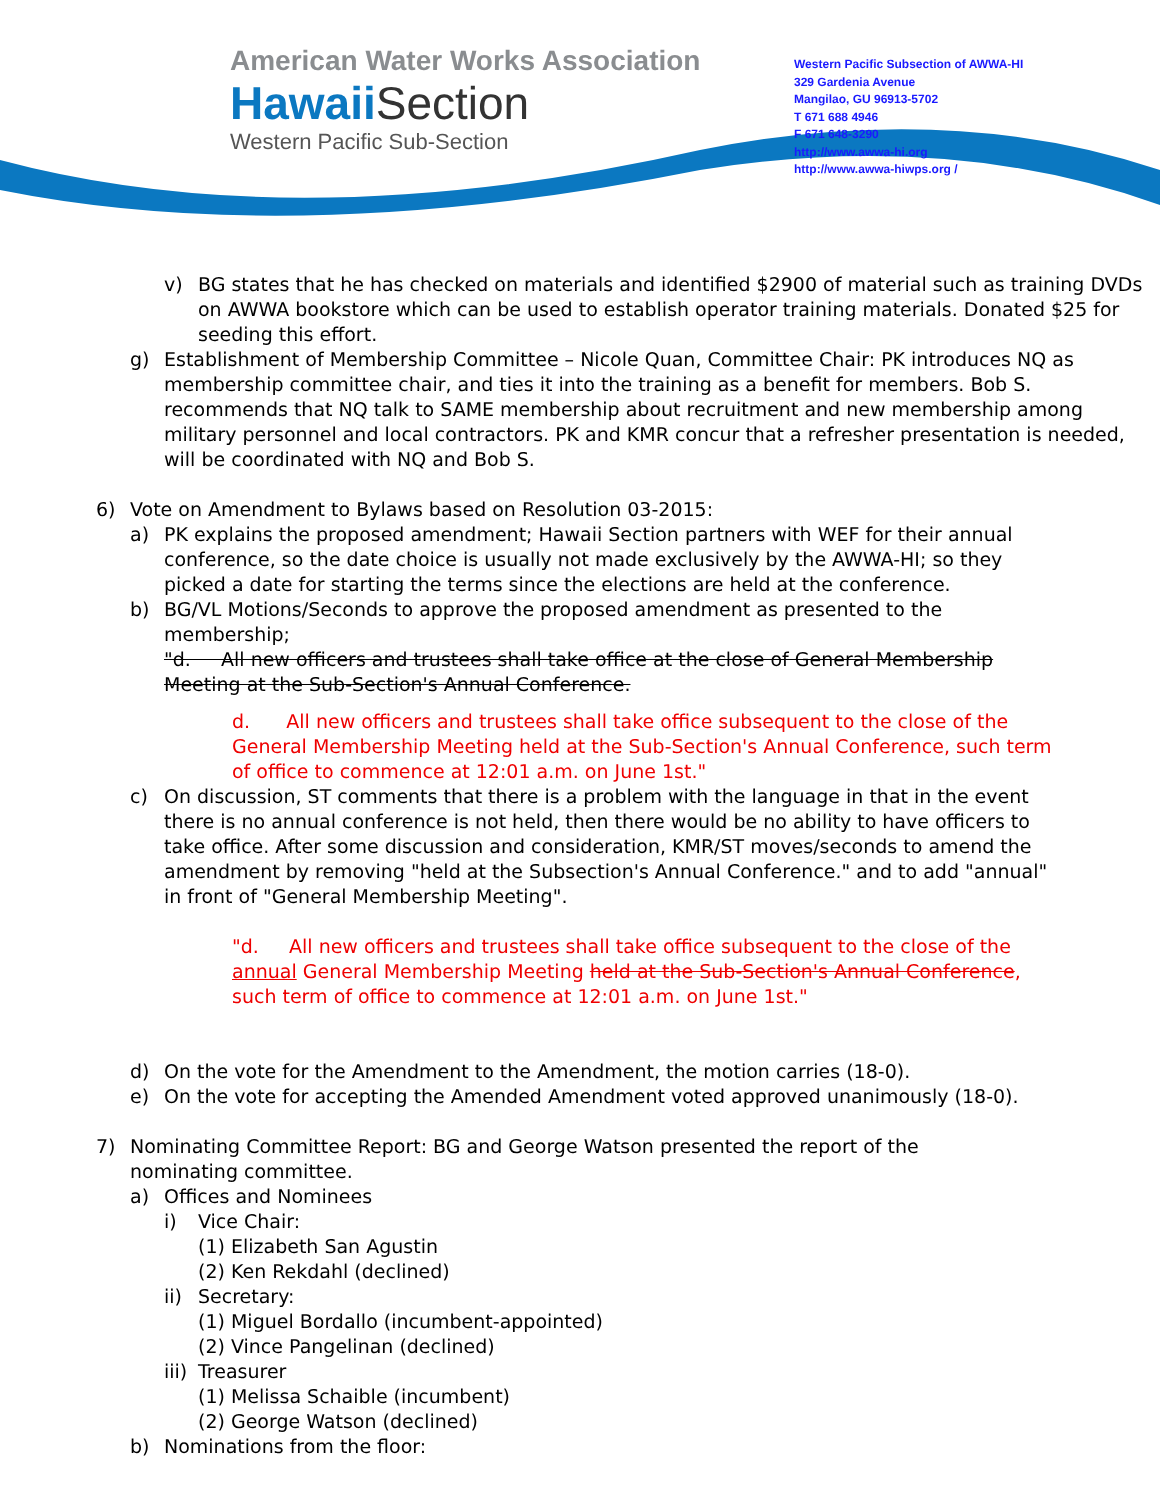American Water Works Association
Hawaii Section
Western Pacific Sub-Section
Western Pacific Subsection of AWWA-HI
329 Gardenia Avenue
Mangilao, GU 96913-5702
T 671 688 4946
F 671 648-3290
http://www.awwa-hi.org
http://www.awwa-hiwps.org /
v) BG states that he has checked on materials and identified $2900 of material such as training DVDs on AWWA bookstore which can be used to establish operator training materials. Donated $25 for seeding this effort.
g) Establishment of Membership Committee – Nicole Quan, Committee Chair: PK introduces NQ as membership committee chair, and ties it into the training as a benefit for members. Bob S. recommends that NQ talk to SAME membership about recruitment and new membership among military personnel and local contractors. PK and KMR concur that a refresher presentation is needed, will be coordinated with NQ and Bob S.
6) Vote on Amendment to Bylaws based on Resolution 03-2015:
a) PK explains the proposed amendment; Hawaii Section partners with WEF for their annual conference, so the date choice is usually not made exclusively by the AWWA-HI; so they picked a date for starting the terms since the elections are held at the conference.
b) BG/VL Motions/Seconds to approve the proposed amendment as presented to the membership;
"d. All new officers and trustees shall take office at the close of General Membership Meeting at the Sub-Section's Annual Conference.
d. All new officers and trustees shall take office subsequent to the close of the General Membership Meeting held at the Sub-Section's Annual Conference, such term of office to commence at 12:01 a.m. on June 1st."
c) On discussion, ST comments that there is a problem with the language in that in the event there is no annual conference is not held, then there would be no ability to have officers to take office. After some discussion and consideration, KMR/ST moves/seconds to amend the amendment by removing "held at the Subsection's Annual Conference." and to add "annual" in front of "General Membership Meeting".
"d. All new officers and trustees shall take office subsequent to the close of the annual General Membership Meeting held at the Sub-Section's Annual Conference, such term of office to commence at 12:01 a.m. on June 1st."
d) On the vote for the Amendment to the Amendment, the motion carries (18-0).
e) On the vote for accepting the Amended Amendment voted approved unanimously (18-0).
7) Nominating Committee Report: BG and George Watson presented the report of the nominating committee.
a) Offices and Nominees
i) Vice Chair:
(1) Elizabeth San Agustin
(2) Ken Rekdahl (declined)
ii)
Secretary:
(1) Miguel Bordallo (incumbent-appointed)
(2) Vince Pangelinan (declined)
iii)
Treasurer
(1) Melissa Schaible (incumbent)
(2) George Watson (declined)
b) Nominations from the floor: